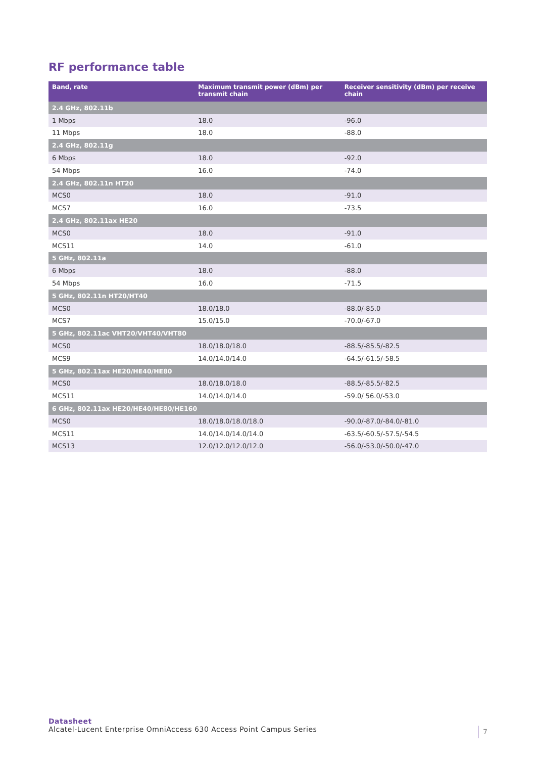RF performance table
| Band, rate | Maximum transmit power (dBm) per transmit chain | Receiver sensitivity (dBm) per receive chain |
| --- | --- | --- |
| 2.4 GHz, 802.11b | | |
| 1 Mbps | 18.0 | -96.0 |
| 11 Mbps | 18.0 | -88.0 |
| 2.4 GHz, 802.11g | | |
| 6 Mbps | 18.0 | -92.0 |
| 54 Mbps | 16.0 | -74.0 |
| 2.4 GHz, 802.11n HT20 | | |
| MCS0 | 18.0 | -91.0 |
| MCS7 | 16.0 | -73.5 |
| 2.4 GHz, 802.11ax HE20 | | |
| MCS0 | 18.0 | -91.0 |
| MCS11 | 14.0 | -61.0 |
| 5 GHz, 802.11a | | |
| 6 Mbps | 18.0 | -88.0 |
| 54 Mbps | 16.0 | -71.5 |
| 5 GHz, 802.11n HT20/HT40 | | |
| MCS0 | 18.0/18.0 | -88.0/-85.0 |
| MCS7 | 15.0/15.0 | -70.0/-67.0 |
| 5 GHz, 802.11ac VHT20/VHT40/VHT80 | | |
| MCS0 | 18.0/18.0/18.0 | -88.5/-85.5/-82.5 |
| MCS9 | 14.0/14.0/14.0 | -64.5/-61.5/-58.5 |
| 5 GHz, 802.11ax HE20/HE40/HE80 | | |
| MCS0 | 18.0/18.0/18.0 | -88.5/-85.5/-82.5 |
| MCS11 | 14.0/14.0/14.0 | -59.0/ 56.0/-53.0 |
| 6 GHz, 802.11ax HE20/HE40/HE80/HE160 | | |
| MCS0 | 18.0/18.0/18.0/18.0 | -90.0/-87.0/-84.0/-81.0 |
| MCS11 | 14.0/14.0/14.0/14.0 | -63.5/-60.5/-57.5/-54.5 |
| MCS13 | 12.0/12.0/12.0/12.0 | -56.0/-53.0/-50.0/-47.0 |
Datasheet
Alcatel-Lucent Enterprise OmniAccess 630 Access Point Campus Series
7